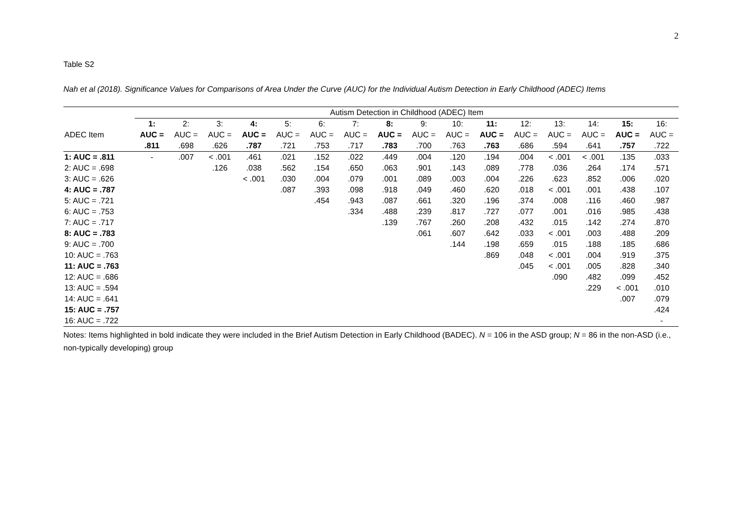2
Table S2
Nah et al (2018). Significance Values for Comparisons of Area Under the Curve (AUC) for the Individual Autism Detection in Early Childhood (ADEC) Items
| | Autism Detection in Childhood (ADEC) Item | | | | | | | | | | | | | | | |
| --- | --- | --- | --- | --- | --- | --- | --- | --- | --- | --- | --- | --- | --- | --- | --- | --- |
| | 1: | 2: | 3: | 4: | 5: | 6: | 7: | 8: | 9: | 10: | 11: | 12: | 13: | 14: | 15: | 16: |
| ADEC Item | AUC = | AUC = | AUC = | AUC = | AUC = | AUC = | AUC = | AUC = | AUC = | AUC = | AUC = | AUC = | AUC = | AUC = | AUC = | AUC = |
| | .811 | .698 | .626 | .787 | .721 | .753 | .717 | .783 | .700 | .763 | .763 | .686 | .594 | .641 | .757 | .722 |
| 1: AUC = .811 | - | .007 | < .001 | .461 | .021 | .152 | .022 | .449 | .004 | .120 | .194 | .004 | < .001 | < .001 | .135 | .033 |
| 2: AUC = .698 | | | .126 | .038 | .562 | .154 | .650 | .063 | .901 | .143 | .089 | .778 | .036 | .264 | .174 | .571 |
| 3: AUC = .626 | | | | < .001 | .030 | .004 | .079 | .001 | .089 | .003 | .004 | .226 | .623 | .852 | .006 | .020 |
| 4: AUC = .787 | | | | | .087 | .393 | .098 | .918 | .049 | .460 | .620 | .018 | < .001 | .001 | .438 | .107 |
| 5: AUC = .721 | | | | | | .454 | .943 | .087 | .661 | .320 | .196 | .374 | .008 | .116 | .460 | .987 |
| 6: AUC = .753 | | | | | | | .334 | .488 | .239 | .817 | .727 | .077 | .001 | .016 | .985 | .438 |
| 7: AUC = .717 | | | | | | | | .139 | .767 | .260 | .208 | .432 | .015 | .142 | .274 | .870 |
| 8: AUC = .783 | | | | | | | | | .061 | .607 | .642 | .033 | < .001 | .003 | .488 | .209 |
| 9: AUC = .700 | | | | | | | | | | .144 | .198 | .659 | .015 | .188 | .185 | .686 |
| 10: AUC = .763 | | | | | | | | | | | .869 | .048 | < .001 | .004 | .919 | .375 |
| 11: AUC = .763 | | | | | | | | | | | | .045 | < .001 | .005 | .828 | .340 |
| 12: AUC = .686 | | | | | | | | | | | | | .090 | .482 | .099 | .452 |
| 13: AUC = .594 | | | | | | | | | | | | | | .229 | < .001 | .010 |
| 14: AUC = .641 | | | | | | | | | | | | | | | .007 | .079 |
| 15: AUC = .757 | | | | | | | | | | | | | | | | .424 |
| 16: AUC = .722 | | | | | | | | | | | | | | | | - |
Notes: Items highlighted in bold indicate they were included in the Brief Autism Detection in Early Childhood (BADEC). N = 106 in the ASD group; N = 86 in the non-ASD (i.e., non-typically developing) group